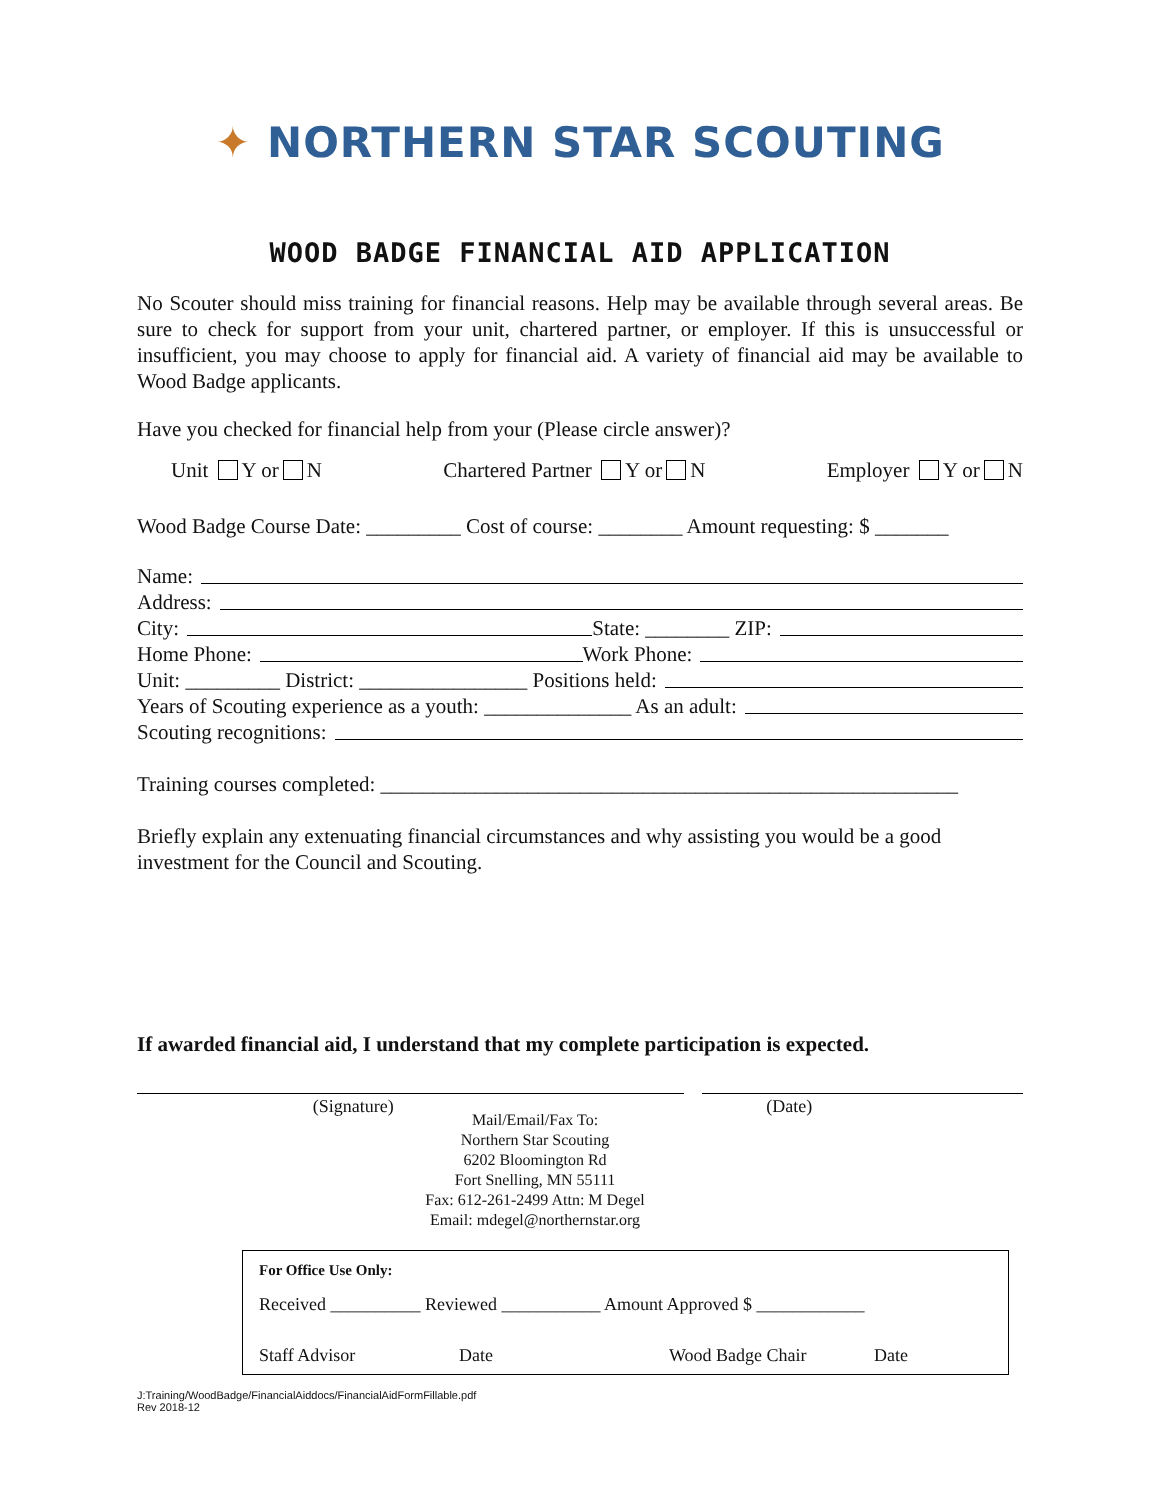✦ NORTHERN STAR SCOUTING
WOOD BADGE FINANCIAL AID APPLICATION
No Scouter should miss training for financial reasons. Help may be available through several areas. Be sure to check for support from your unit, chartered partner, or employer. If this is unsuccessful or insufficient, you may choose to apply for financial aid. A variety of financial aid may be available to Wood Badge applicants.
Have you checked for financial help from your (Please circle answer)?
Unit Y or N Chartered Partner Y or N Employer Y or N
Wood Badge Course Date: _________ Cost of course: ________ Amount requesting: $ _______
Name:
Address:
City: State: ________ ZIP:
Home Phone: Work Phone:
Unit: _________ District: ________________ Positions held:
Years of Scouting experience as a youth: ______________ As an adult:
Scouting recognitions:
Training courses completed: _______________________________________________________
Briefly explain any extenuating financial circumstances and why assisting you would be a good investment for the Council and Scouting.
If awarded financial aid, I understand that my complete participation is expected.
(Signature)
Mail/Email/Fax To:
Northern Star Scouting
6202 Bloomington Rd
Fort Snelling, MN 55111
Fax: 612-261-2499 Attn: M Degel
Email: mdegel@northernstar.org
(Date)
For Office Use Only:
Received __________ Reviewed ___________ Amount Approved $ ____________
Staff Advisor Date Wood Badge Chair Date
J:Training/WoodBadge/FinancialAiddocs/FinancialAidFormFillable.pdf
Rev 2018-12